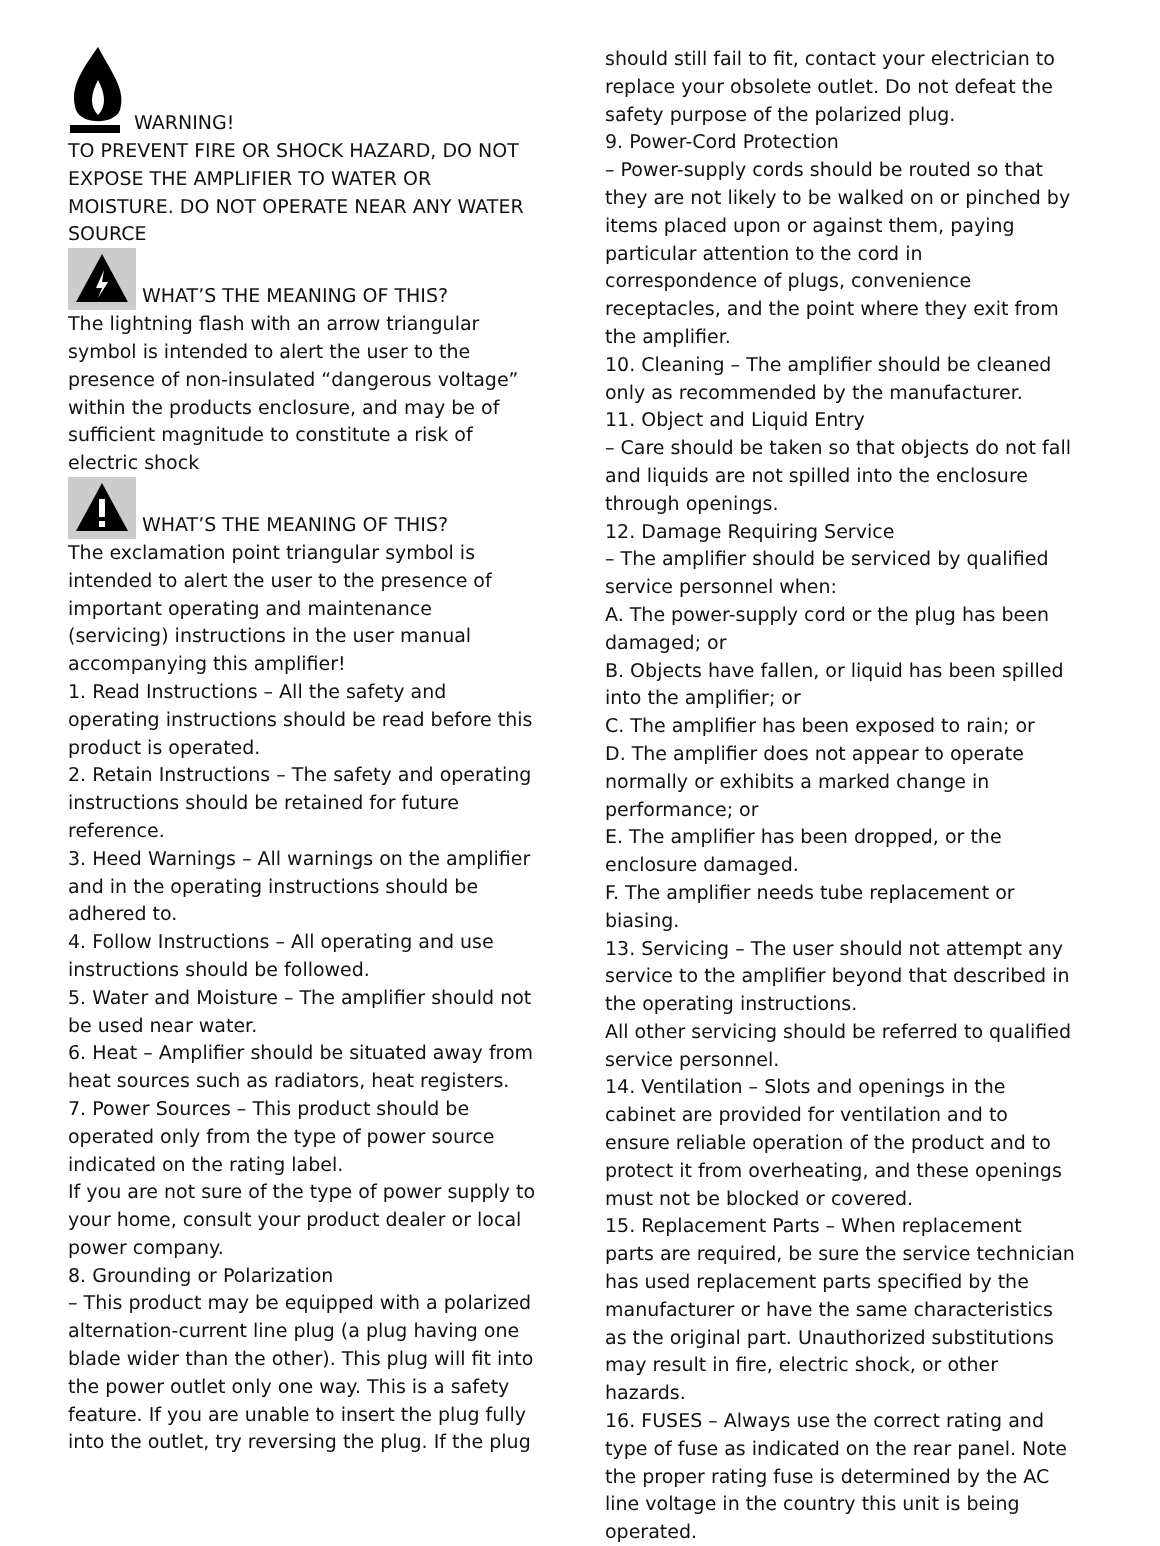WARNING!
TO PREVENT FIRE OR SHOCK HAZARD, DO NOT EXPOSE THE AMPLIFIER TO WATER OR MOISTURE. DO NOT OPERATE NEAR ANY WATER SOURCE
WHAT’S THE MEANING OF THIS?
The lightning flash with an arrow triangular symbol is intended to alert the user to the presence of non-insulated “dangerous voltage” within the products enclosure, and may be of sufficient magnitude to constitute a risk of electric shock
WHAT’S THE MEANING OF THIS?
The exclamation point triangular symbol is intended to alert the user to the presence of important operating and maintenance (servicing) instructions in the user manual accompanying this amplifier!
1. Read Instructions – All the safety and operating instructions should be read before this product is operated.
2. Retain Instructions – The safety and operating instructions should be retained for future reference.
3. Heed Warnings – All warnings on the amplifier and in the operating instructions should be adhered to.
4. Follow Instructions – All operating and use instructions should be followed.
5. Water and Moisture – The amplifier should not be used near water.
6. Heat – Amplifier should be situated away from heat sources such as radiators, heat registers.
7. Power Sources – This product should be operated only from the type of power source indicated on the rating label.
If you are not sure of the type of power supply to your home, consult your product dealer or local power company.
8. Grounding or Polarization
– This product may be equipped with a polarized alternation-current line plug (a plug having one blade wider than the other). This plug will fit into the power outlet only one way. This is a safety feature. If you are unable to insert the plug fully into the outlet, try reversing the plug. If the plug
should still fail to fit, contact your electrician to replace your obsolete outlet. Do not defeat the safety purpose of the polarized plug.
9. Power-Cord Protection
– Power-supply cords should be routed so that they are not likely to be walked on or pinched by items placed upon or against them, paying particular attention to the cord in correspondence of plugs, convenience receptacles, and the point where they exit from the amplifier.
10. Cleaning – The amplifier should be cleaned only as recommended by the manufacturer.
11. Object and Liquid Entry
– Care should be taken so that objects do not fall and liquids are not spilled into the enclosure through openings.
12. Damage Requiring Service
– The amplifier should be serviced by qualified service personnel when:
A. The power-supply cord or the plug has been damaged; or
B. Objects have fallen, or liquid has been spilled into the amplifier; or
C. The amplifier has been exposed to rain; or
D. The amplifier does not appear to operate normally or exhibits a marked change in performance; or
E. The amplifier has been dropped, or the enclosure damaged.
F. The amplifier needs tube replacement or biasing.
13. Servicing – The user should not attempt any service to the amplifier beyond that described in the operating instructions.
All other servicing should be referred to qualified service personnel.
14. Ventilation – Slots and openings in the cabinet are provided for ventilation and to ensure reliable operation of the product and to protect it from overheating, and these openings must not be blocked or covered.
15. Replacement Parts – When replacement parts are required, be sure the service technician has used replacement parts specified by the manufacturer or have the same characteristics as the original part. Unauthorized substitutions may result in fire, electric shock, or other hazards.
16. FUSES – Always use the correct rating and type of fuse as indicated on the rear panel. Note the proper rating fuse is determined by the AC line voltage in the country this unit is being operated.